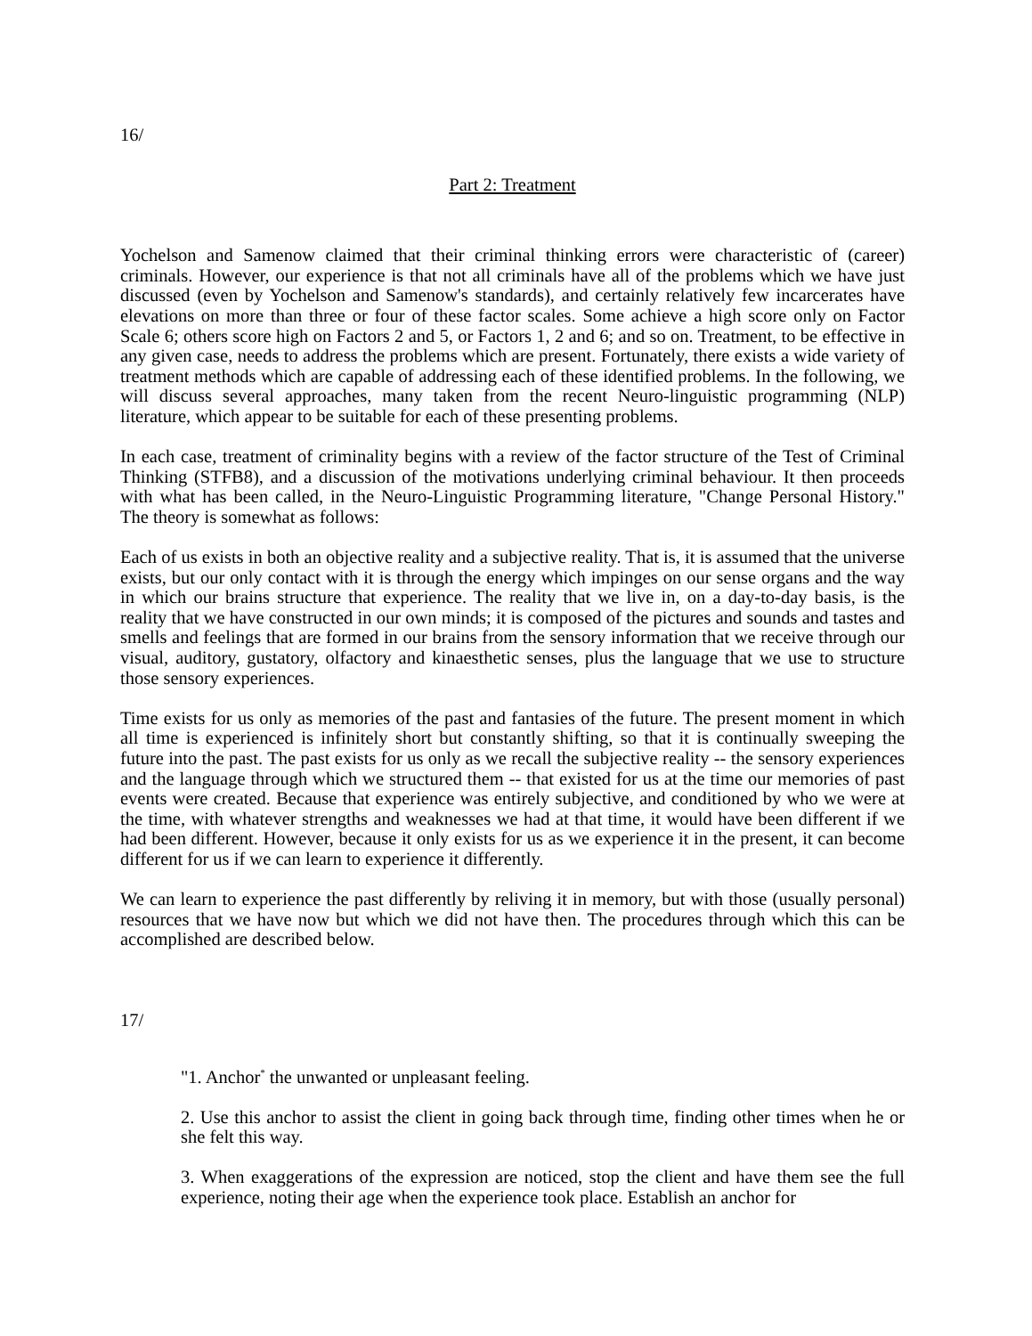16/
Part 2: Treatment
Yochelson and Samenow claimed that their criminal thinking errors were characteristic of (career) criminals. However, our experience is that not all criminals have all of the problems which we have just discussed (even by Yochelson and Samenow's standards), and certainly relatively few incarcerates have elevations on more than three or four of these factor scales. Some achieve a high score only on Factor Scale 6; others score high on Factors 2 and 5, or Factors 1, 2 and 6; and so on. Treatment, to be effective in any given case, needs to address the problems which are present. Fortunately, there exists a wide variety of treatment methods which are capable of addressing each of these identified problems. In the following, we will discuss several approaches, many taken from the recent Neuro-linguistic programming (NLP) literature, which appear to be suitable for each of these presenting problems.
In each case, treatment of criminality begins with a review of the factor structure of the Test of Criminal Thinking (STFB8), and a discussion of the motivations underlying criminal behaviour. It then proceeds with what has been called, in the Neuro-Linguistic Programming literature, "Change Personal History." The theory is somewhat as follows:
Each of us exists in both an objective reality and a subjective reality. That is, it is assumed that the universe exists, but our only contact with it is through the energy which impinges on our sense organs and the way in which our brains structure that experience. The reality that we live in, on a day-to-day basis, is the reality that we have constructed in our own minds; it is composed of the pictures and sounds and tastes and smells and feelings that are formed in our brains from the sensory information that we receive through our visual, auditory, gustatory, olfactory and kinaesthetic senses, plus the language that we use to structure those sensory experiences.
Time exists for us only as memories of the past and fantasies of the future. The present moment in which all time is experienced is infinitely short but constantly shifting, so that it is continually sweeping the future into the past. The past exists for us only as we recall the subjective reality -- the sensory experiences and the language through which we structured them -- that existed for us at the time our memories of past events were created. Because that experience was entirely subjective, and conditioned by who we were at the time, with whatever strengths and weaknesses we had at that time, it would have been different if we had been different. However, because it only exists for us as we experience it in the present, it can become different for us if we can learn to experience it differently.
We can learn to experience the past differently by reliving it in memory, but with those (usually personal) resources that we have now but which we did not have then. The procedures through which this can be accomplished are described below.
17/
"1. Anchor<sup>*</sup> the unwanted or unpleasant feeling.
2. Use this anchor to assist the client in going back through time, finding other times when he or she felt this way.
3. When exaggerations of the expression are noticed, stop the client and have them see the full experience, noting their age when the experience took place. Establish an anchor for